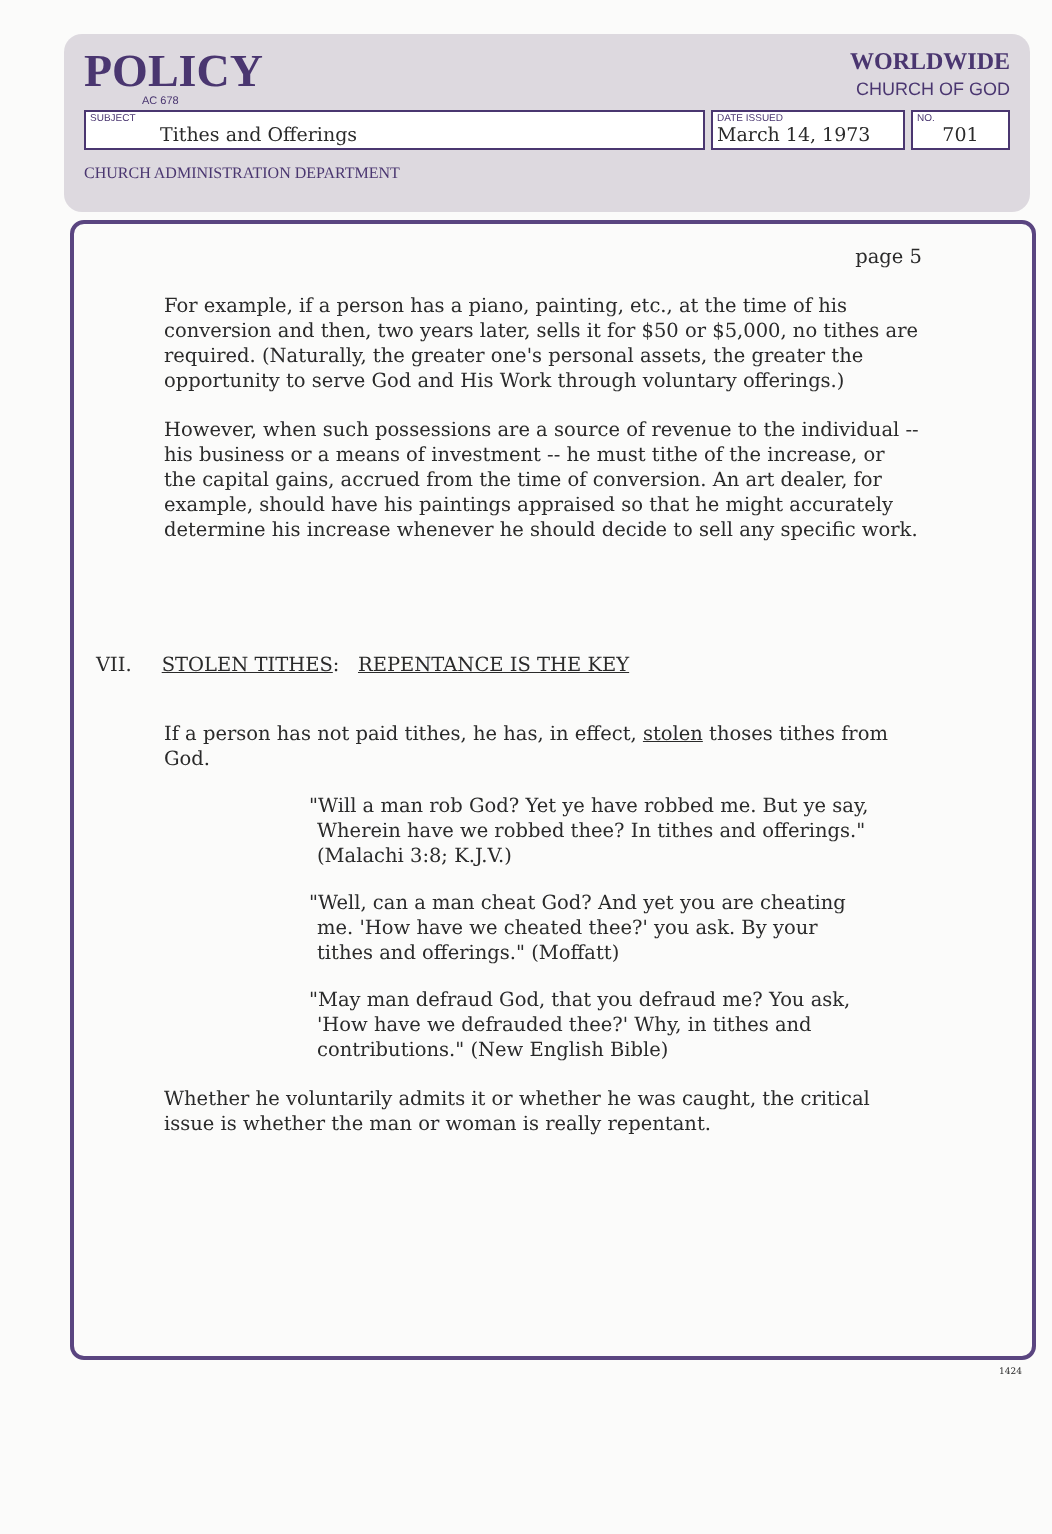POLICY
AC 678
WORLDWIDE
CHURCH OF GOD
SUBJECT
Tithes and Offerings
DATE ISSUED
March 14, 1973
NO.
701
CHURCH ADMINISTRATION DEPARTMENT
page 5
For example, if a person has a piano, painting, etc., at the time of his conversion and then, two years later, sells it for $50 or $5,000, no tithes are required. (Naturally, the greater one's personal assets, the greater the opportunity to serve God and His Work through voluntary offerings.)
However, when such possessions are a source of revenue to the individual -- his business or a means of investment -- he must tithe of the increase, or the capital gains, accrued from the time of conversion. An art dealer, for example, should have his paintings appraised so that he might accurately determine his increase whenever he should decide to sell any specific work.
VII. STOLEN TITHES: REPENTANCE IS THE KEY
If a person has not paid tithes, he has, in effect, stolen thoses tithes from God.
"Will a man rob God? Yet ye have robbed me. But ye say, Wherein have we robbed thee? In tithes and offerings." (Malachi 3:8; K.J.V.)
"Well, can a man cheat God? And yet you are cheating me. 'How have we cheated thee?' you ask. By your tithes and offerings." (Moffatt)
"May man defraud God, that you defraud me? You ask, 'How have we defrauded thee?' Why, in tithes and contributions." (New English Bible)
Whether he voluntarily admits it or whether he was caught, the critical issue is whether the man or woman is really repentant.
1424